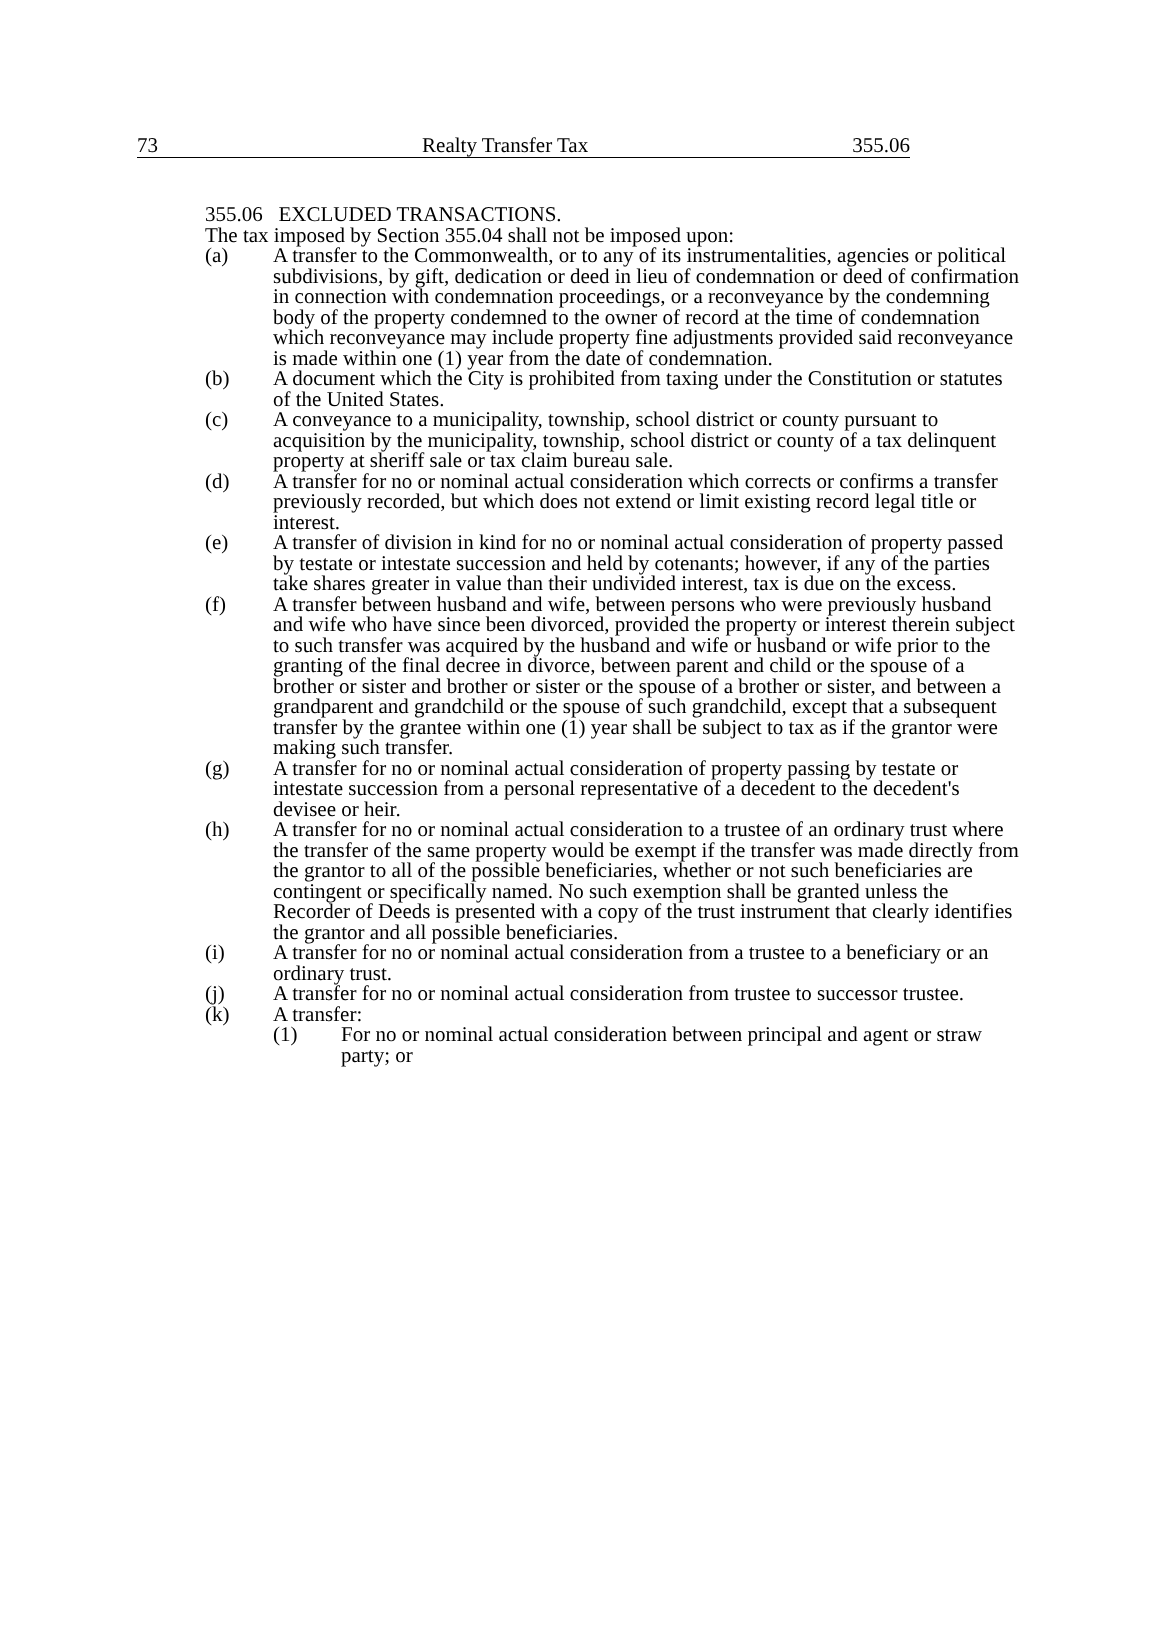73 Realty Transfer Tax 355.06
355.06 EXCLUDED TRANSACTIONS.
The tax imposed by Section 355.04 shall not be imposed upon:
(a) A transfer to the Commonwealth, or to any of its instrumentalities, agencies or political subdivisions, by gift, dedication or deed in lieu of condemnation or deed of confirmation in connection with condemnation proceedings, or a reconveyance by the condemning body of the property condemned to the owner of record at the time of condemnation which reconveyance may include property fine adjustments provided said reconveyance is made within one (1) year from the date of condemnation.
(b) A document which the City is prohibited from taxing under the Constitution or statutes of the United States.
(c) A conveyance to a municipality, township, school district or county pursuant to acquisition by the municipality, township, school district or county of a tax delinquent property at sheriff sale or tax claim bureau sale.
(d) A transfer for no or nominal actual consideration which corrects or confirms a transfer previously recorded, but which does not extend or limit existing record legal title or interest.
(e) A transfer of division in kind for no or nominal actual consideration of property passed by testate or intestate succession and held by cotenants; however, if any of the parties take shares greater in value than their undivided interest, tax is due on the excess.
(f) A transfer between husband and wife, between persons who were previously husband and wife who have since been divorced, provided the property or interest therein subject to such transfer was acquired by the husband and wife or husband or wife prior to the granting of the final decree in divorce, between parent and child or the spouse of a brother or sister and brother or sister or the spouse of a brother or sister, and between a grandparent and grandchild or the spouse of such grandchild, except that a subsequent transfer by the grantee within one (1) year shall be subject to tax as if the grantor were making such transfer.
(g) A transfer for no or nominal actual consideration of property passing by testate or intestate succession from a personal representative of a decedent to the decedent's devisee or heir.
(h) A transfer for no or nominal actual consideration to a trustee of an ordinary trust where the transfer of the same property would be exempt if the transfer was made directly from the grantor to all of the possible beneficiaries, whether or not such beneficiaries are contingent or specifically named. No such exemption shall be granted unless the Recorder of Deeds is presented with a copy of the trust instrument that clearly identifies the grantor and all possible beneficiaries.
(i) A transfer for no or nominal actual consideration from a trustee to a beneficiary or an ordinary trust.
(j) A transfer for no or nominal actual consideration from trustee to successor trustee.
(k) A transfer:
(1) For no or nominal actual consideration between principal and agent or straw party; or